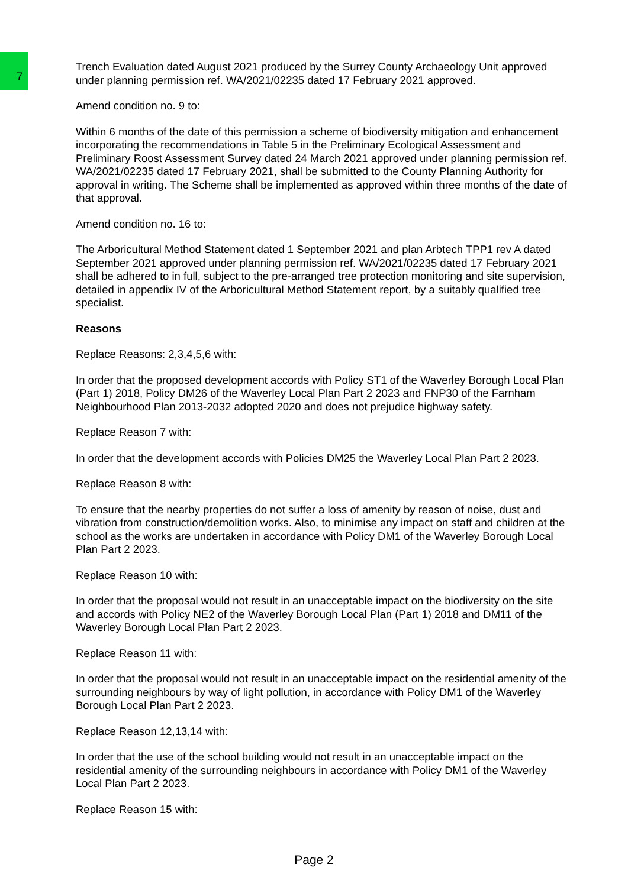7
Trench Evaluation dated August 2021 produced by the Surrey County Archaeology Unit approved under planning permission ref. WA/2021/02235 dated 17 February 2021 approved.
Amend condition no. 9 to:
Within 6 months of the date of this permission a scheme of biodiversity mitigation and enhancement incorporating the recommendations in Table 5 in the Preliminary Ecological Assessment and Preliminary Roost Assessment Survey dated 24 March 2021 approved under planning permission ref. WA/2021/02235 dated 17 February 2021, shall be submitted to the County Planning Authority for approval in writing. The Scheme shall be implemented as approved within three months of the date of that approval.
Amend condition no. 16 to:
The Arboricultural Method Statement dated 1 September 2021 and plan Arbtech TPP1 rev A dated September 2021 approved under planning permission ref. WA/2021/02235 dated 17 February 2021 shall be adhered to in full, subject to the pre-arranged tree protection monitoring and site supervision, detailed in appendix IV of the Arboricultural Method Statement report, by a suitably qualified tree specialist.
Reasons
Replace Reasons: 2,3,4,5,6 with:
In order that the proposed development accords with Policy ST1 of the Waverley Borough Local Plan (Part 1) 2018, Policy DM26 of the Waverley Local Plan Part 2 2023 and FNP30 of the Farnham Neighbourhood Plan 2013-2032 adopted 2020 and does not prejudice highway safety.
Replace Reason 7 with:
In order that the development accords with Policies DM25 the Waverley Local Plan Part 2 2023.
Replace Reason 8 with:
To ensure that the nearby properties do not suffer a loss of amenity by reason of noise, dust and vibration from construction/demolition works. Also, to minimise any impact on staff and children at the school as the works are undertaken in accordance with Policy DM1 of the Waverley Borough Local Plan Part 2 2023.
Replace Reason 10 with:
In order that the proposal would not result in an unacceptable impact on the biodiversity on the site and accords with Policy NE2 of the Waverley Borough Local Plan (Part 1) 2018 and DM11 of the Waverley Borough Local Plan Part 2 2023.
Replace Reason 11 with:
In order that the proposal would not result in an unacceptable impact on the residential amenity of the surrounding neighbours by way of light pollution, in accordance with Policy DM1 of the Waverley Borough Local Plan Part 2 2023.
Replace Reason 12,13,14 with:
In order that the use of the school building would not result in an unacceptable impact on the residential amenity of the surrounding neighbours in accordance with Policy DM1 of the Waverley Local Plan Part 2 2023.
Replace Reason 15 with:
Page 2